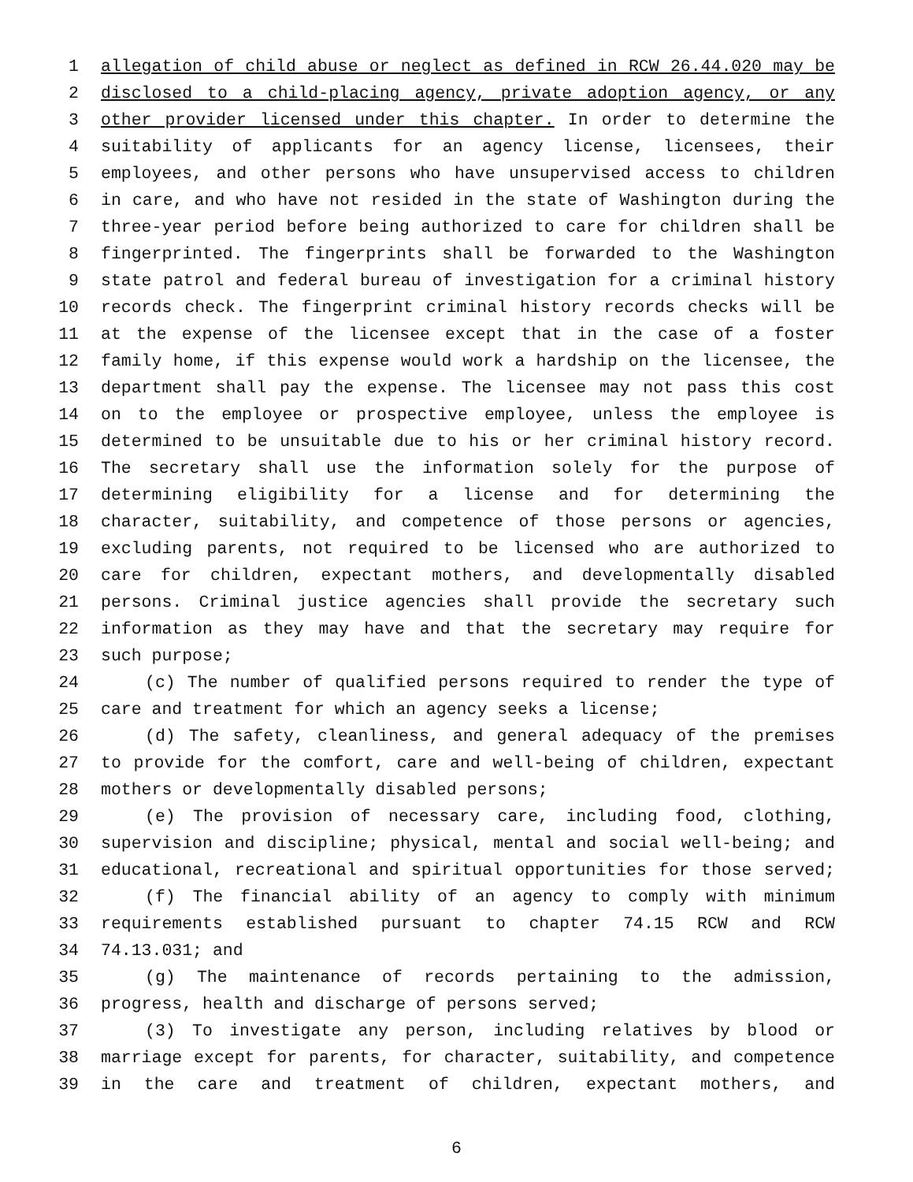1 allegation of child abuse or neglect as defined in RCW 26.44.020 may be
2 disclosed to a child-placing agency, private adoption agency, or any
3 other provider licensed under this chapter. In order to determine the
4 suitability of applicants for an agency license, licensees, their
5 employees, and other persons who have unsupervised access to children
6 in care, and who have not resided in the state of Washington during the
7 three-year period before being authorized to care for children shall be
8 fingerprinted. The fingerprints shall be forwarded to the Washington
9 state patrol and federal bureau of investigation for a criminal history
10 records check. The fingerprint criminal history records checks will be
11 at the expense of the licensee except that in the case of a foster
12 family home, if this expense would work a hardship on the licensee, the
13 department shall pay the expense. The licensee may not pass this cost
14 on to the employee or prospective employee, unless the employee is
15 determined to be unsuitable due to his or her criminal history record.
16 The secretary shall use the information solely for the purpose of
17 determining eligibility for a license and for determining the
18 character, suitability, and competence of those persons or agencies,
19 excluding parents, not required to be licensed who are authorized to
20 care for children, expectant mothers, and developmentally disabled
21 persons. Criminal justice agencies shall provide the secretary such
22 information as they may have and that the secretary may require for
23 such purpose;
24 (c) The number of qualified persons required to render the type of
25 care and treatment for which an agency seeks a license;
26 (d) The safety, cleanliness, and general adequacy of the premises
27 to provide for the comfort, care and well-being of children, expectant
28 mothers or developmentally disabled persons;
29 (e) The provision of necessary care, including food, clothing,
30 supervision and discipline; physical, mental and social well-being; and
31 educational, recreational and spiritual opportunities for those served;
32 (f) The financial ability of an agency to comply with minimum
33 requirements established pursuant to chapter 74.15 RCW and RCW
34 74.13.031; and
35 (g) The maintenance of records pertaining to the admission,
36 progress, health and discharge of persons served;
37 (3) To investigate any person, including relatives by blood or
38 marriage except for parents, for character, suitability, and competence
39 in the care and treatment of children, expectant mothers, and
6